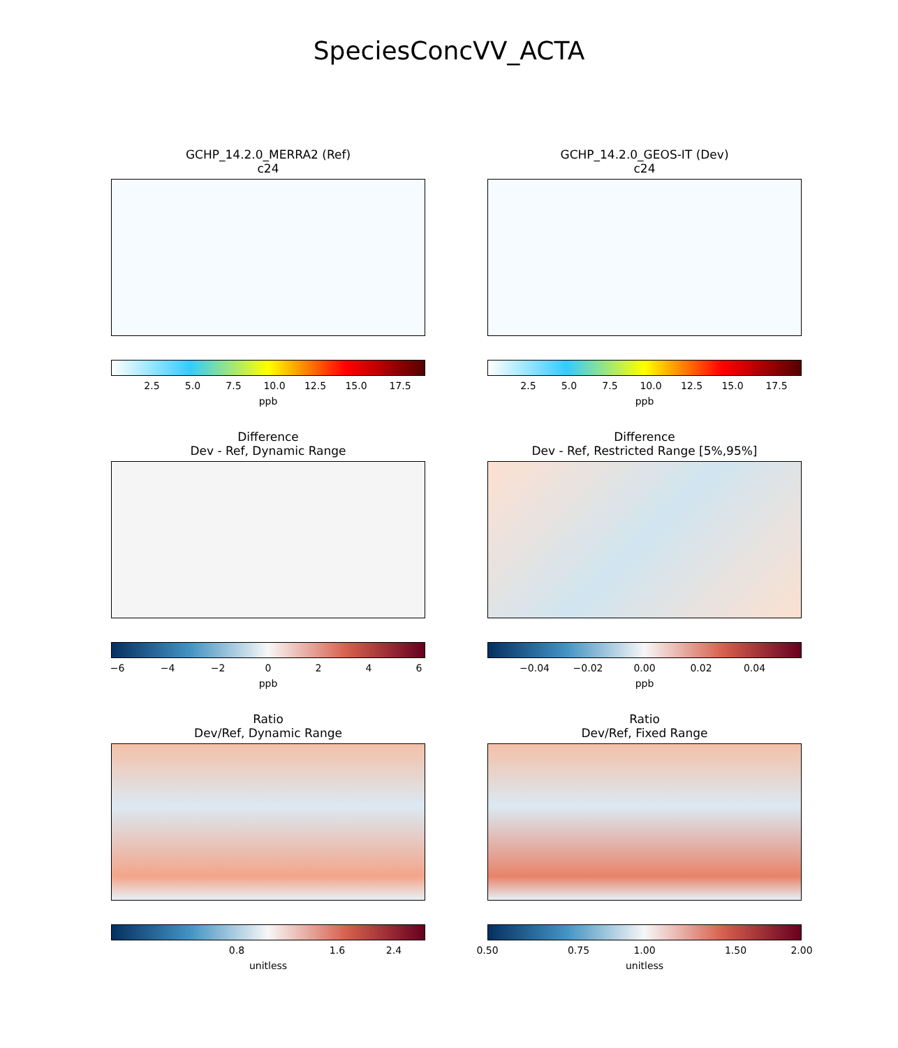SpeciesConcVV_ACTA
GCHP_14.2.0_MERRA2 (Ref)
c24
2.5 5.0 7.5 10.0 12.5 15.0 17.5
ppb
GCHP_14.2.0_GEOS-IT (Dev)
c24
2.5 5.0 7.5 10.0 12.5 15.0 17.5
ppb
Difference
Dev - Ref, Dynamic Range
−6 −4 −2 0 2 4 6
ppb
Difference
Dev - Ref, Restricted Range [5%,95%]
−0.04 −0.02 0.00 0.02 0.04
ppb
Ratio
Dev/Ref, Dynamic Range
0.8 1.6 2.4
unitless
Ratio
Dev/Ref, Fixed Range
0.50 0.75 1.00 1.50 2.00
unitless